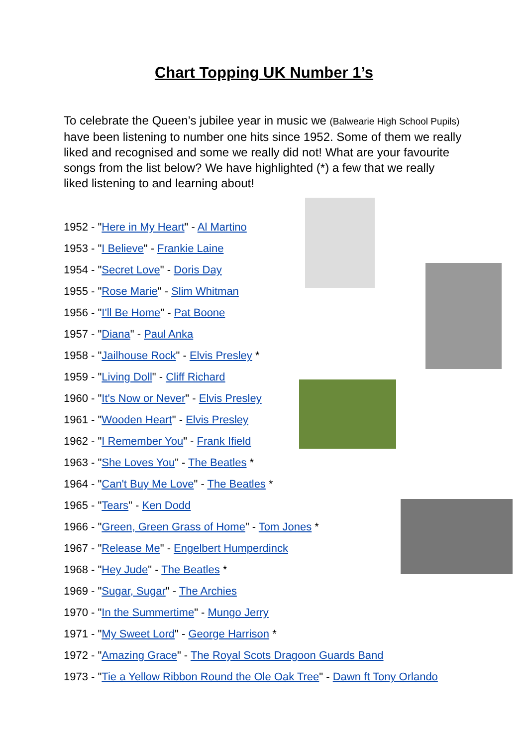Chart Topping UK Number 1’s
To celebrate the Queen’s jubilee year in music we (Balwearie High School Pupils) have been listening to number one hits since 1952. Some of them we really liked and recognised and some we really did not! What are your favourite songs from the list below? We have highlighted (*) a few that we really liked listening to and learning about!
1952 - "Here in My Heart" - Al Martino
1953 - "I Believe" - Frankie Laine
1954 - "Secret Love" - Doris Day
1955 - "Rose Marie" - Slim Whitman
1956 - "I'll Be Home" - Pat Boone
1957 - "Diana" - Paul Anka
1958 - "Jailhouse Rock" - Elvis Presley *
1959 - "Living Doll" - Cliff Richard
1960 - "It's Now or Never" - Elvis Presley
1961 - "Wooden Heart" - Elvis Presley
1962 - "I Remember You" - Frank Ifield
1963 - "She Loves You" - The Beatles *
1964 - "Can't Buy Me Love" - The Beatles *
1965 - "Tears" - Ken Dodd
1966 - "Green, Green Grass of Home" - Tom Jones *
1967 - "Release Me" - Engelbert Humperdinck
1968 - "Hey Jude" - The Beatles *
1969 - "Sugar, Sugar" - The Archies
1970 - "In the Summertime" - Mungo Jerry
1971 - "My Sweet Lord" - George Harrison *
1972 - "Amazing Grace" - The Royal Scots Dragoon Guards Band
1973 - "Tie a Yellow Ribbon Round the Ole Oak Tree" - Dawn ft Tony Orlando